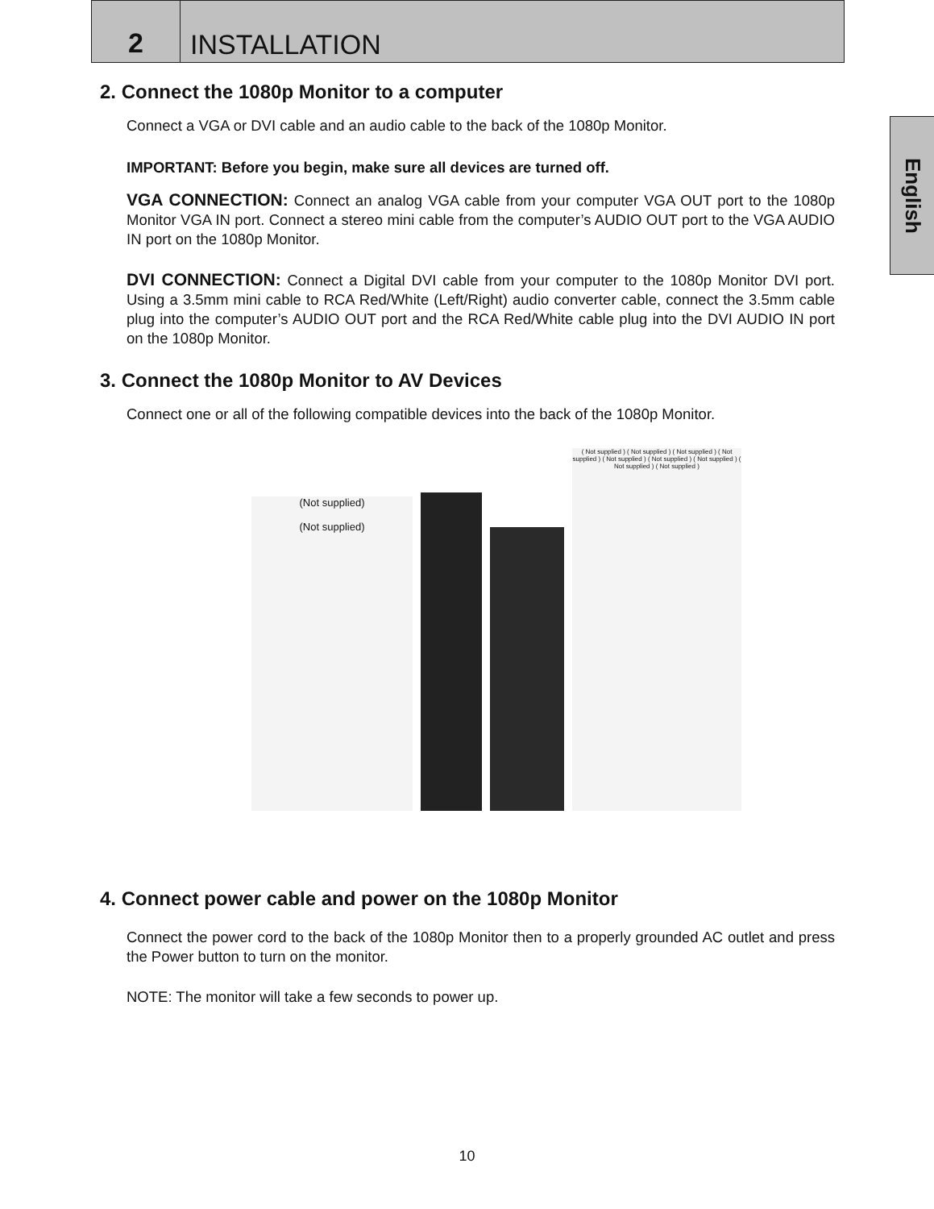2 INSTALLATION
English
2. Connect the 1080p Monitor to a computer
Connect a VGA or DVI cable and an audio cable to the back of the 1080p Monitor.
IMPORTANT: Before you begin, make sure all devices are turned off.
VGA CONNECTION: Connect an analog VGA cable from your computer VGA OUT port to the 1080p Monitor VGA IN port. Connect a stereo mini cable from the computer’s AUDIO OUT port to the VGA AUDIO IN port on the 1080p Monitor.
DVI CONNECTION: Connect a Digital DVI cable from your computer to the 1080p Monitor DVI port. Using a 3.5mm mini cable to RCA Red/White (Left/Right) audio converter cable, connect the 3.5mm cable plug into the computer’s AUDIO OUT port and the RCA Red/White cable plug into the DVI AUDIO IN port on the 1080p Monitor.
3. Connect the 1080p Monitor to AV Devices
Connect one or all of the following compatible devices into the back of the 1080p Monitor.
(Not supplied)
(Not supplied)
( Not supplied ) ( Not supplied ) ( Not supplied ) ( Not supplied ) ( Not supplied ) ( Not supplied ) ( Not supplied ) ( Not supplied ) ( Not supplied )
4. Connect power cable and power on the 1080p Monitor
Connect the power cord to the back of the 1080p Monitor then to a properly grounded AC outlet and press the Power button to turn on the monitor.
NOTE: The monitor will take a few seconds to power up.
10